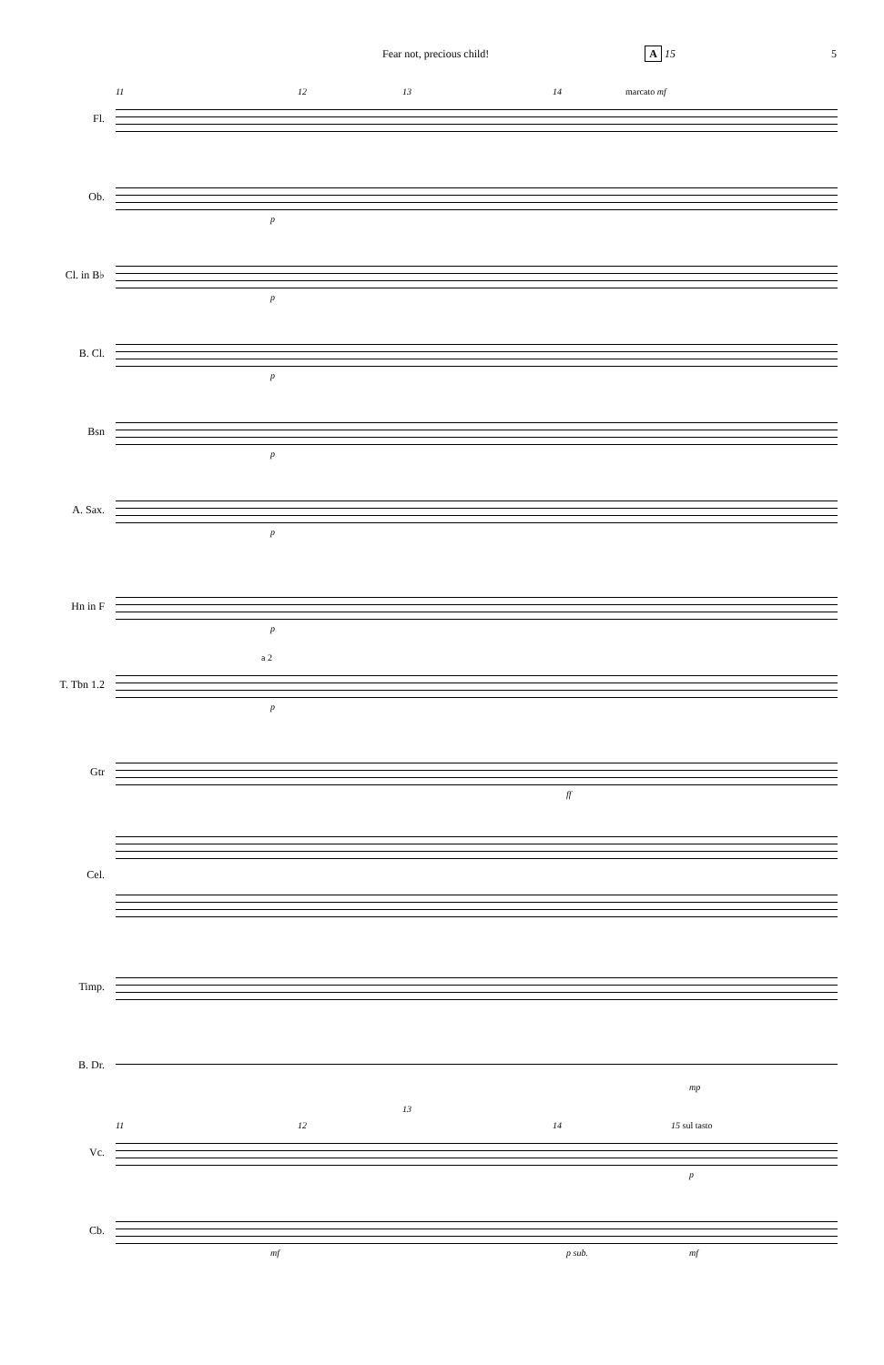Fear not, precious child! A 15 5
Fl.
11 12 13 14 marcato mf
Ob.
p
Cl. in B♭
p
B. Cl.
p
Bsn
p
A. Sax.
p
Hn in F
p
T. Tbn 1.2
a 2
p
Gtr
ff
Cel.
Timp.
B. Dr.
mp
Vc.
11 12
13
14 15 sul tasto
p
Cb.
mf p sub. mf